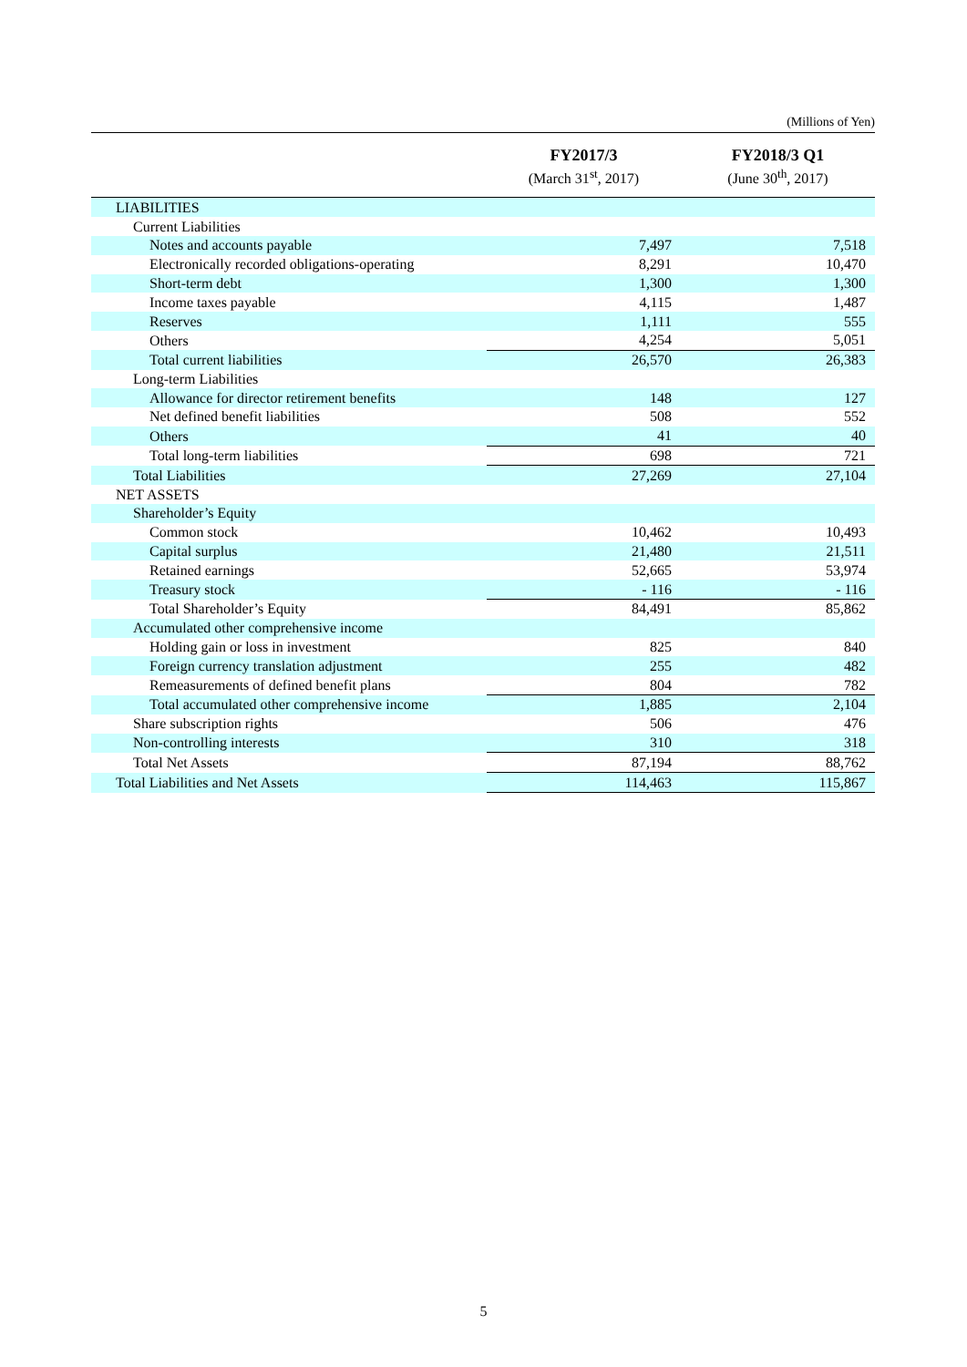(Millions of Yen)
| | FY2017/3 (March 31<sup>st</sup>, 2017) | FY2018/3 Q1 (June 30<sup>th</sup>, 2017) |
| --- | --- | --- |
| LIABILITIES | | |
| Current Liabilities | | |
| Notes and accounts payable | 7,497 | 7,518 |
| Electronically recorded obligations-operating | 8,291 | 10,470 |
| Short-term debt | 1,300 | 1,300 |
| Income taxes payable | 4,115 | 1,487 |
| Reserves | 1,111 | 555 |
| Others | 4,254 | 5,051 |
| Total current liabilities | 26,570 | 26,383 |
| Long-term Liabilities | | |
| Allowance for director retirement benefits | 148 | 127 |
| Net defined benefit liabilities | 508 | 552 |
| Others | 41 | 40 |
| Total long-term liabilities | 698 | 721 |
| Total Liabilities | 27,269 | 27,104 |
| NET ASSETS | | |
| Shareholder’s Equity | | |
| Common stock | 10,462 | 10,493 |
| Capital surplus | 21,480 | 21,511 |
| Retained earnings | 52,665 | 53,974 |
| Treasury stock | - 116 | - 116 |
| Total Shareholder’s Equity | 84,491 | 85,862 |
| Accumulated other comprehensive income | | |
| Holding gain or loss in investment | 825 | 840 |
| Foreign currency translation adjustment | 255 | 482 |
| Remeasurements of defined benefit plans | 804 | 782 |
| Total accumulated other comprehensive income | 1,885 | 2,104 |
| Share subscription rights | 506 | 476 |
| Non-controlling interests | 310 | 318 |
| Total Net Assets | 87,194 | 88,762 |
| Total Liabilities and Net Assets | 114,463 | 115,867 |
5